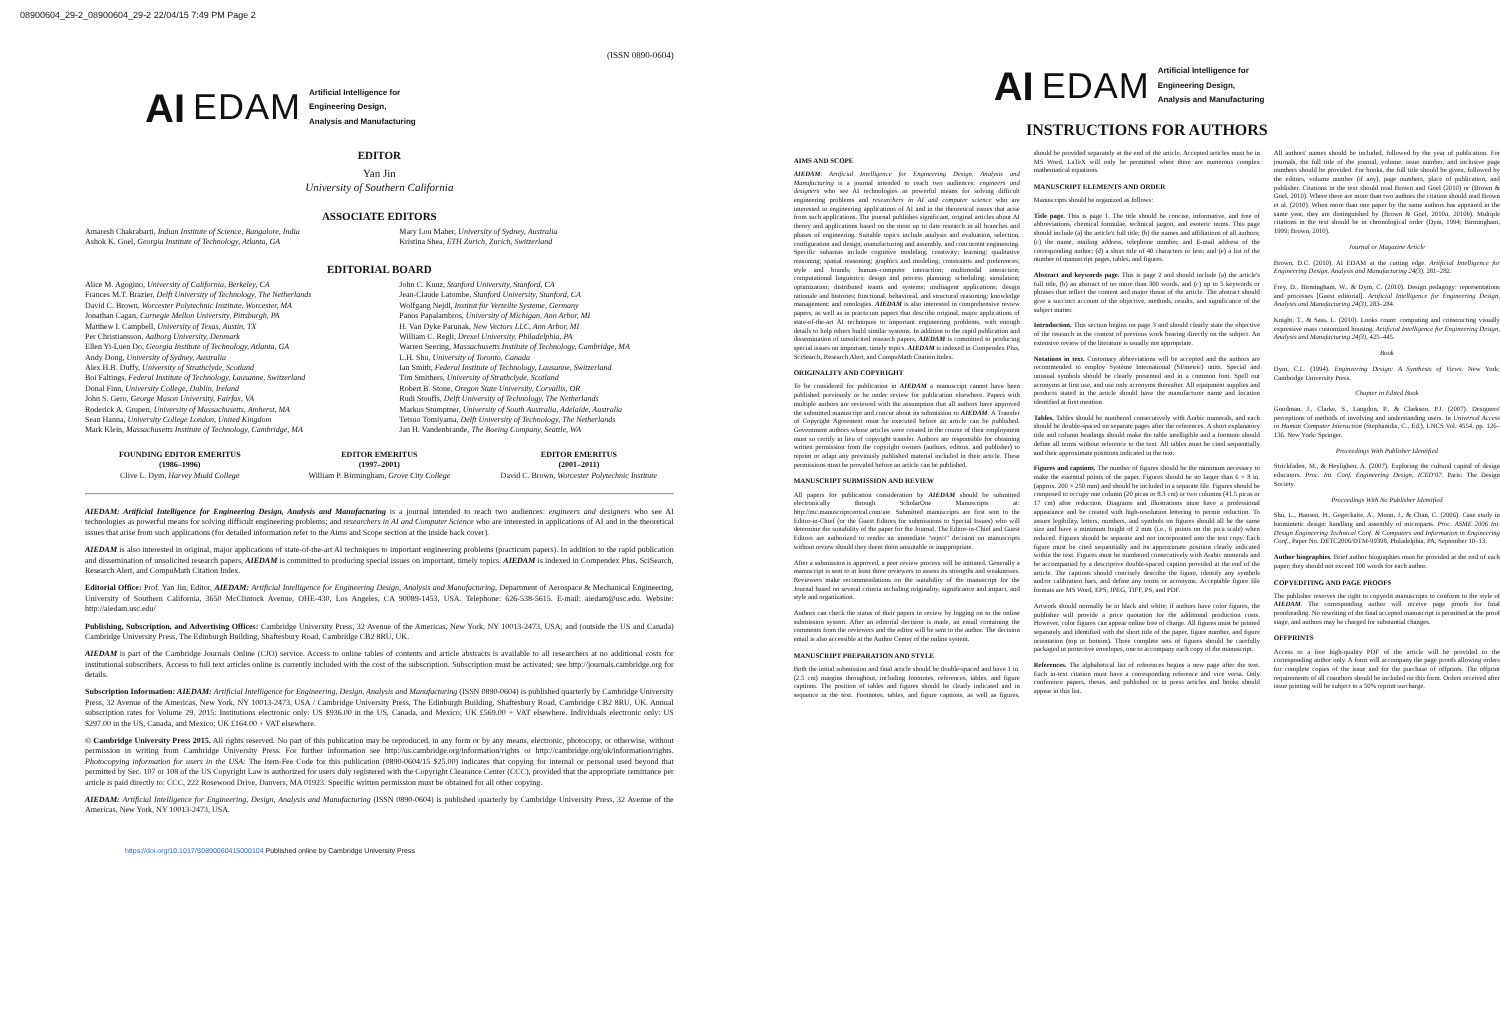08900604_29-2_08900604_29-2 22/04/15 7:49 PM Page 2
(ISSN 0890-0604)
AI EDAM
Artificial Intelligence for
Engineering Design,
Analysis and Manufacturing
EDITOR
Yan Jin
University of Southern California
ASSOCIATE EDITORS
Amaresh Chakrabarti, Indian Institute of Science, Bangalore, India
Ashok K. Goel, Georgia Institute of Technology, Atlanta, GA
Mary Lou Maher, University of Sydney, Australia
Kristina Shea, ETH Zurich, Zurich, Switzerland
EDITORIAL BOARD
Alice M. Agogino, University of California, Berkeley, CA
Frances M.T. Brazier, Delft University of Technology, The Netherlands
David C. Brown, Worcester Polytechnic Institute, Worcester, MA
Jonathan Cagan, Carnegie Mellon University, Pittsburgh, PA
Matthew I. Campbell, University of Texas, Austin, TX
Per Christiansson, Aalborg University, Denmark
Ellen Yi-Luen Do, Georgia Institute of Technology, Atlanta, GA
Andy Dong, University of Sydney, Australia
Alex H.B. Duffy, University of Strathclyde, Scotland
Boi Faltings, Federal Institute of Technology, Lausanne, Switzerland
Donal Finn, University College, Dublin, Ireland
John S. Gero, George Mason University, Fairfax, VA
Roderick A. Grupen, University of Massachusetts, Amherst, MA
Sean Hanna, University College London, United Kingdom
Mark Klein, Massachusetts Institute of Technology, Cambridge, MA
John C. Kunz, Stanford University, Stanford, CA
Jean-Claude Latombe, Stanford University, Stanford, CA
Wolfgang Nejdl, Institut für Verteilte Systeme, Germany
Panos Papalambros, University of Michigan, Ann Arbor, MI
H. Van Dyke Parunak, New Vectors LLC, Ann Arbor, MI
William C. Regli, Drexel University, Philadelphia, PA
Warren Seering, Massachusetts Institute of Technology, Cambridge, MA
L.H. Shu, University of Toronto, Canada
Ian Smith, Federal Institute of Technology, Lausanne, Switzerland
Tim Smithers, University of Strathclyde, Scotland
Robert B. Stone, Oregon State University, Corvallis, OR
Rudi Stouffs, Delft University of Technology, The Netherlands
Markus Stumptner, University of South Australia, Adelaide, Australia
Tetsuo Tomiyama, Delft University of Technology, The Netherlands
Jan H. Vandenbrande, The Boeing Company, Seattle, WA
FOUNDING EDITOR EMERITUS
(1986–1996)
Clive L. Dym, Harvey Mudd College
EDITOR EMERITUS
(1997–2001)
William P. Birmingham, Grove City College
EDITOR EMERITUS
(2001–2011)
David C. Brown, Worcester Polytechnic Institute
AIEDAM: Artificial Intelligence for Engineering Design, Analysis and Manufacturing is a journal intended to reach two audiences: engineers and designers who see AI technologies as powerful means for solving difficult engineering problems; and researchers in AI and Computer Science who are interested in applications of AI and in the theoretical issues that arise from such applications (for detailed information refer to the Aims and Scope section at the inside back cover).
AIEDAM is also interested in original, major applications of state-of-the-art AI techniques to important engineering problems (practicum papers). In addition to the rapid publication and dissemination of unsolicited research papers, AIEDAM is committed to producing special issues on important, timely topics. AIEDAM is indexed in Compendex Plus, SciSearch, Research Alert, and CompuMath Citation Index.
Editorial Office: Prof. Yan Jin, Editor, AIEDAM: Artificial Intelligence for Engineering Design, Analysis and Manufacturing, Department of Aerospace & Mechanical Engineering, University of Southern California, 3650 McClintock Avenue, OHE-430, Los Angeles, CA 90089-1453, USA. Telephone: 626-538-5615. E-mail: aiedam@usc.edu. Website: http://aiedam.usc.edu/
Publishing, Subscription, and Advertising Offices: Cambridge University Press, 32 Avenue of the Americas, New York, NY 10013-2473, USA; and (outside the US and Canada) Cambridge University Press, The Edinburgh Building, Shaftesbury Road, Cambridge CB2 8RU, UK.
AIEDAM is part of the Cambridge Journals Online (CJO) service. Access to online tables of contents and article abstracts is available to all researchers at no additional costs for institutional subscribers. Access to full text articles online is currently included with the cost of the subscription. Subscription must be activated; see http://journals.cambridge.org for details.
Subscription Information: AIEDAM: Artificial Intelligence for Engineering, Design, Analysis and Manufacturing (ISSN 0890-0604) is published quarterly by Cambridge University Press, 32 Avenue of the Americas, New York, NY 10013-2473, USA / Cambridge University Press, The Edinburgh Building, Shaftesbury Road, Cambridge CB2 8RU, UK. Annual subscription rates for Volume 29, 2015: Institutions electronic only: US $936.00 in the US, Canada, and Mexico; UK £569.00 + VAT elsewhere. Individuals electronic only: US $297.00 in the US, Canada, and Mexico; UK £164.00 + VAT elsewhere.
© Cambridge University Press 2015. All rights reserved. No part of this publication may be reproduced, in any form or by any means, electronic, photocopy, or otherwise, without permission in writing from Cambridge University Press. For further information see http://us.cambridge.org/information/rights or http://cambridge.org/uk/information/rights. Photocopying information for users in the USA: The Item-Fee Code for this publication (0890-0604/15 $25.00) indicates that copying for internal or personal used beyond that permitted by Sec. 107 or 108 of the US Copyright Law is authorized for users duly registered with the Copyright Clearance Center (CCC), provided that the appropriate remittance per article is paid directly to: CCC, 222 Rosewood Drive, Danvers, MA 01923. Specific written permission must be obtained for all other copying.
AIEDAM: Artificial Intelligence for Engineering, Design, Analysis and Manufacturing (ISSN 0890-0604) is published quarterly by Cambridge University Press, 32 Avenue of the Americas, New York, NY 10013-2473, USA.
https://doi.org/10.1017/S0890060415000104 Published online by Cambridge University Press
AI EDAM
Artificial Intelligence for
Engineering Design,
Analysis and Manufacturing
INSTRUCTIONS FOR AUTHORS
AIMS AND SCOPE
AIEDAM: Artificial Intelligence for Engineering Design, Analysis and Manufacturing is a journal intended to reach two audiences: engineers and designers who see AI technologies as powerful means for solving difficult engineering problems and researchers in AI and computer science who are interested in engineering applications of AI and in the theoretical issues that arise from such applications. The journal publishes significant, original articles about AI theory and applications based on the most up to date research in all branches and phases of engineering. Suitable topics include analysis and evaluation, selection, configuration and design, manufacturing and assembly, and concurrent engineering. Specific subareas include cognitive modeling; creativity; learning; qualitative reasoning; spatial reasoning; graphics and modeling; constraints and preferences; style and brands; human–computer interaction; multimodal interaction; computational linguistics; design and process planning; scheduling; simulation; optimization; distributed teams and systems; multiagent applications; design rationale and histories; functional, behavioral, and structural reasoning; knowledge management; and ontologies. AIEDAM is also interested in comprehensive review papers, as well as in practicum papers that describe original, major applications of state-of-the-art AI techniques to important engineering problems, with enough details to help others build similar systems. In addition to the rapid publication and dissemination of unsolicited research papers, AIEDAM is committed to producing special issues on important, timely topics. AIEDAM is indexed in Compendex Plus, SciSearch, Research Alert, and CompuMath Citation Index.
ORIGINALITY AND COPYRIGHT
To be considered for publication in AIEDAM a manuscript cannot have been published previously or be under review for publication elsewhere. Papers with multiple authors are reviewed with the assumption that all authors have approved the submitted manuscript and concur about its submission to AIEDAM. A Transfer of Copyright Agreement must be executed before an article can be published. Government authors whose articles were created in the course of their employment must so certify in lieu of copyright transfer. Authors are responsible for obtaining written permission from the copyright owners (authors, editors, and publisher) to reprint or adapt any previously published material included in their article. These permissions must be provided before an article can be published.
MANUSCRIPT SUBMISSION AND REVIEW
All papers for publication consideration by AIEDAM should be submitted electronically through ScholarOne Manuscripts at: http://mc.manuscriptcentral.com/aie. Submitted manuscripts are first sent to the Editor-in-Chief (or the Guest Editors for submissions to Special Issues) who will determine the suitability of the paper for the Journal. The Editor-in-Chief and Guest Editors are authorized to render an immediate "reject" decision on manuscripts without review should they deem them unsuitable or inappropriate.
After a submission is approved, a peer review process will be initiated. Generally a manuscript is sent to at least three reviewers to assess its strengths and weaknesses. Reviewers make recommendations on the suitability of the manuscript for the Journal based on several criteria including originality, significance and impact, and style and organization.
Authors can check the status of their papers in review by logging on to the online submission system. After an editorial decision is made, an email containing the comments from the reviewers and the editor will be sent to the author. The decision email is also accessible at the Author Center of the online system.
MANUSCRIPT PREPARATION AND STYLE
Both the initial submission and final article should be double-spaced and have 1 in. (2.5 cm) margins throughout, including footnotes, references, tables, and figure captions. The position of tables and figures should be clearly indicated and in sequence in the text. Footnotes, tables, and figure captions, as well as figures, should be provided separately at the end of the article. Accepted articles must be in MS Word. LaTeX will only be permitted when there are numerous complex mathematical equations.
MANUSCRIPT ELEMENTS AND ORDER
Manuscripts should be organized as follows:
Title page. This is page 1. The title should be concise, informative, and free of abbreviations, chemical formulae, technical jargon, and esoteric terms. This page should include (a) the article's full title; (b) the names and affiliations of all authors; (c) the name, mailing address, telephone number, and E-mail address of the corresponding author; (d) a short title of 40 characters or less; and (e) a list of the number of manuscript pages, tables, and figures.
Abstract and keywords page. This is page 2 and should include (a) the article's full title, (b) an abstract of no more than 300 words, and (c) up to 5 keywords or phrases that reflect the content and major thrust of the article. The abstract should give a succinct account of the objective, methods, results, and significance of the subject matter.
Introduction. This section begins on page 3 and should clearly state the objective of the research in the context of previous work bearing directly on the subject. An extensive review of the literature is usually not appropriate.
Notations in text. Customary abbreviations will be accepted and the authors are recommended to employ Système International (SI/metric) units. Special and unusual symbols should be clearly presented and in a common font. Spell out acronyms at first use, and use only acronyms thereafter. All equipment supplies and products stated in the article should have the manufacturer name and location identified at first mention.
Tables. Tables should be numbered consecutively with Arabic numerals, and each should be double-spaced on separate pages after the references. A short explanatory title and column headings should make the table intelligible and a footnote should define all terms without reference to the text. All tables must be cited sequentially and their approximate positions indicated in the text.
Figures and captions. The number of figures should be the minimum necessary to make the essential points of the paper. Figures should be no larger than 6 × 8 in. (approx. 200 × 250 mm) and should be included in a separate file. Figures should be composed to occupy one column (20 picas or 8.3 cm) or two columns (41.5 picas or 17 cm) after reduction. Diagrams and illustrations must have a professional appearance and be created with high-resolution lettering to permit reduction. To assure legibility, letters, numbers, and symbols on figures should all be the same size and have a minimum height of 2 mm (i.e., 6 points on the pica scale) when reduced. Figures should be separate and not incorporated into the text copy. Each figure must be cited sequentially and its approximate position clearly indicated within the text. Figures must be numbered consecutively with Arabic numerals and be accompanied by a descriptive double-spaced caption provided at the end of the article. The captions should concisely describe the figure, identify any symbols and/or calibration bars, and define any terms or acronyms. Acceptable figure file formats are MS Word, EPS, JPEG, TIFF, PS, and PDF.
Artwork should normally be in black and white; if authors have color figures, the publisher will provide a price quotation for the additional production costs. However, color figures can appear online free of charge. All figures must be printed separately and identified with the short title of the paper, figure number, and figure orientation (top or bottom). Three complete sets of figures should be carefully packaged in protective envelopes, one to accompany each copy of the manuscript.
References. The alphabetical list of references begins a new page after the text. Each in-text citation must have a corresponding reference and vice versa. Only conference papers, theses, and published or in press articles and books should appear in this list.
All authors' names should be included, followed by the year of publication. For journals, the full title of the journal, volume, issue number, and inclusive page numbers should be provided. For books, the full title should be given, followed by the editors, volume number (if any), page numbers, place of publication, and publisher. Citations in the text should read Brown and Goel (2010) or (Brown & Goel, 2010). Where there are more than two authors the citation should read Brown et al. (2010). When more than one paper by the same authors has appeared in the same year, they are distinguished by (Brown & Goel, 2010a, 2010b). Multiple citations in the text should be in chronological order (Dym, 1994; Birmingham, 1999; Brown, 2010).
Journal or Magazine Article
Brown, D.C. (2010). AI EDAM at the cutting edge. Artificial Intelligence for Engineering Design, Analysis and Manufacturing 24(3), 281–282.
Frey, D., Birmingham, W., & Dym, C. (2010). Design pedagogy: representations and processes [Guest editorial]. Artificial Intelligence for Engineering Design, Analysis and Manufacturing 24(3), 283–284.
Knight, T., & Sass, L. (2010). Looks count: computing and constructing visually expressive mass customized housing. Artificial Intelligence for Engineering Design, Analysis and Manufacturing 24(3), 425–445.
Book
Dym, C.L. (1994). Engineering Design: A Synthesis of Views. New York: Cambridge University Press.
Chapter in Edited Book
Goodman, J., Clarke, S., Langdon, P., & Clarkson, P.J. (2007). Designers' perceptions of methods of involving and understanding users. In Universal Access in Human Computer Interaction (Stephanidis, C., Ed.), LNCS Vol. 4554, pp. 126–136. New York: Springer.
Proceedings With Publisher Identified
Strickfaden, M., & Heylighen, A. (2007). Exploring the cultural capital of design educators. Proc. Int. Conf. Engineering Design, ICED'07. Paris: The Design Society.
Proceedings With No Publisher Identified
Shu, L., Hansen, H., Gegeckaite, A., Moon, J., & Chan, C. (2006). Case study in biomimetic design: handling and assembly of microparts. Proc. ASME 2006 Int. Design Engineering Technical Conf. & Computers and Information in Engineering Conf., Paper No. DETC2006/DTM-99398, Philadelphia, PA, September 10–13.
Author biographies. Brief author biographies must be provided at the end of each paper; they should not exceed 100 words for each author.
COPYEDITING AND PAGE PROOFS
The publisher reserves the right to copyedit manuscripts to conform to the style of AIEDAM. The corresponding author will receive page proofs for final proofreading. No rewriting of the final accepted manuscript is permitted at the proof stage, and authors may be charged for substantial changes.
OFFPRINTS
Access to a free high-quality PDF of the article will be provided to the corresponding author only. A form will accompany the page proofs allowing orders for complete copies of the issue and for the purchase of offprints. The offprint requirements of all coauthors should be included on this form. Orders received after issue printing will be subject to a 50% reprint surcharge.